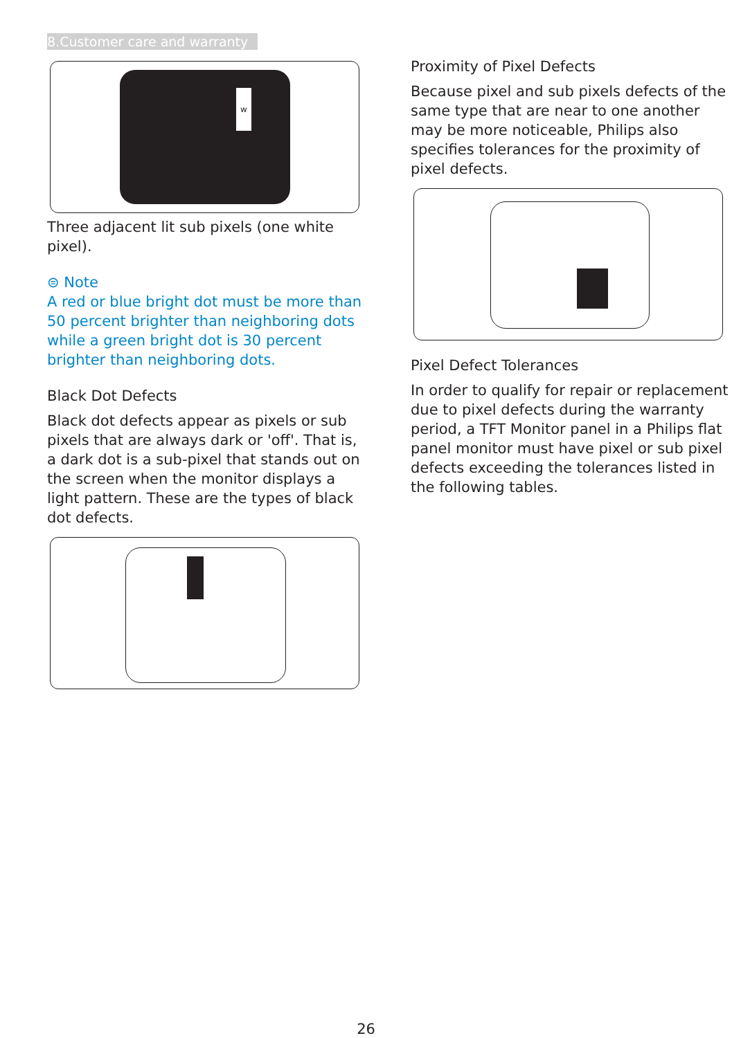8.Customer care and warranty
w
Three adjacent lit sub pixels (one white pixel).
⊜ Note
A red or blue bright dot must be more than 50 percent brighter than neighboring dots while a green bright dot is 30 percent brighter than neighboring dots.
Black Dot Defects
Black dot defects appear as pixels or sub pixels that are always dark or 'off'. That is, a dark dot is a sub-pixel that stands out on the screen when the monitor displays a light pattern. These are the types of black dot defects.
Proximity of Pixel Defects
Because pixel and sub pixels defects of the same type that are near to one another may be more noticeable, Philips also specifies tolerances for the proximity of pixel defects.
Pixel Defect Tolerances
In order to qualify for repair or replacement due to pixel defects during the warranty period, a TFT Monitor panel in a Philips flat panel monitor must have pixel or sub pixel defects exceeding the tolerances listed in the following tables.
26